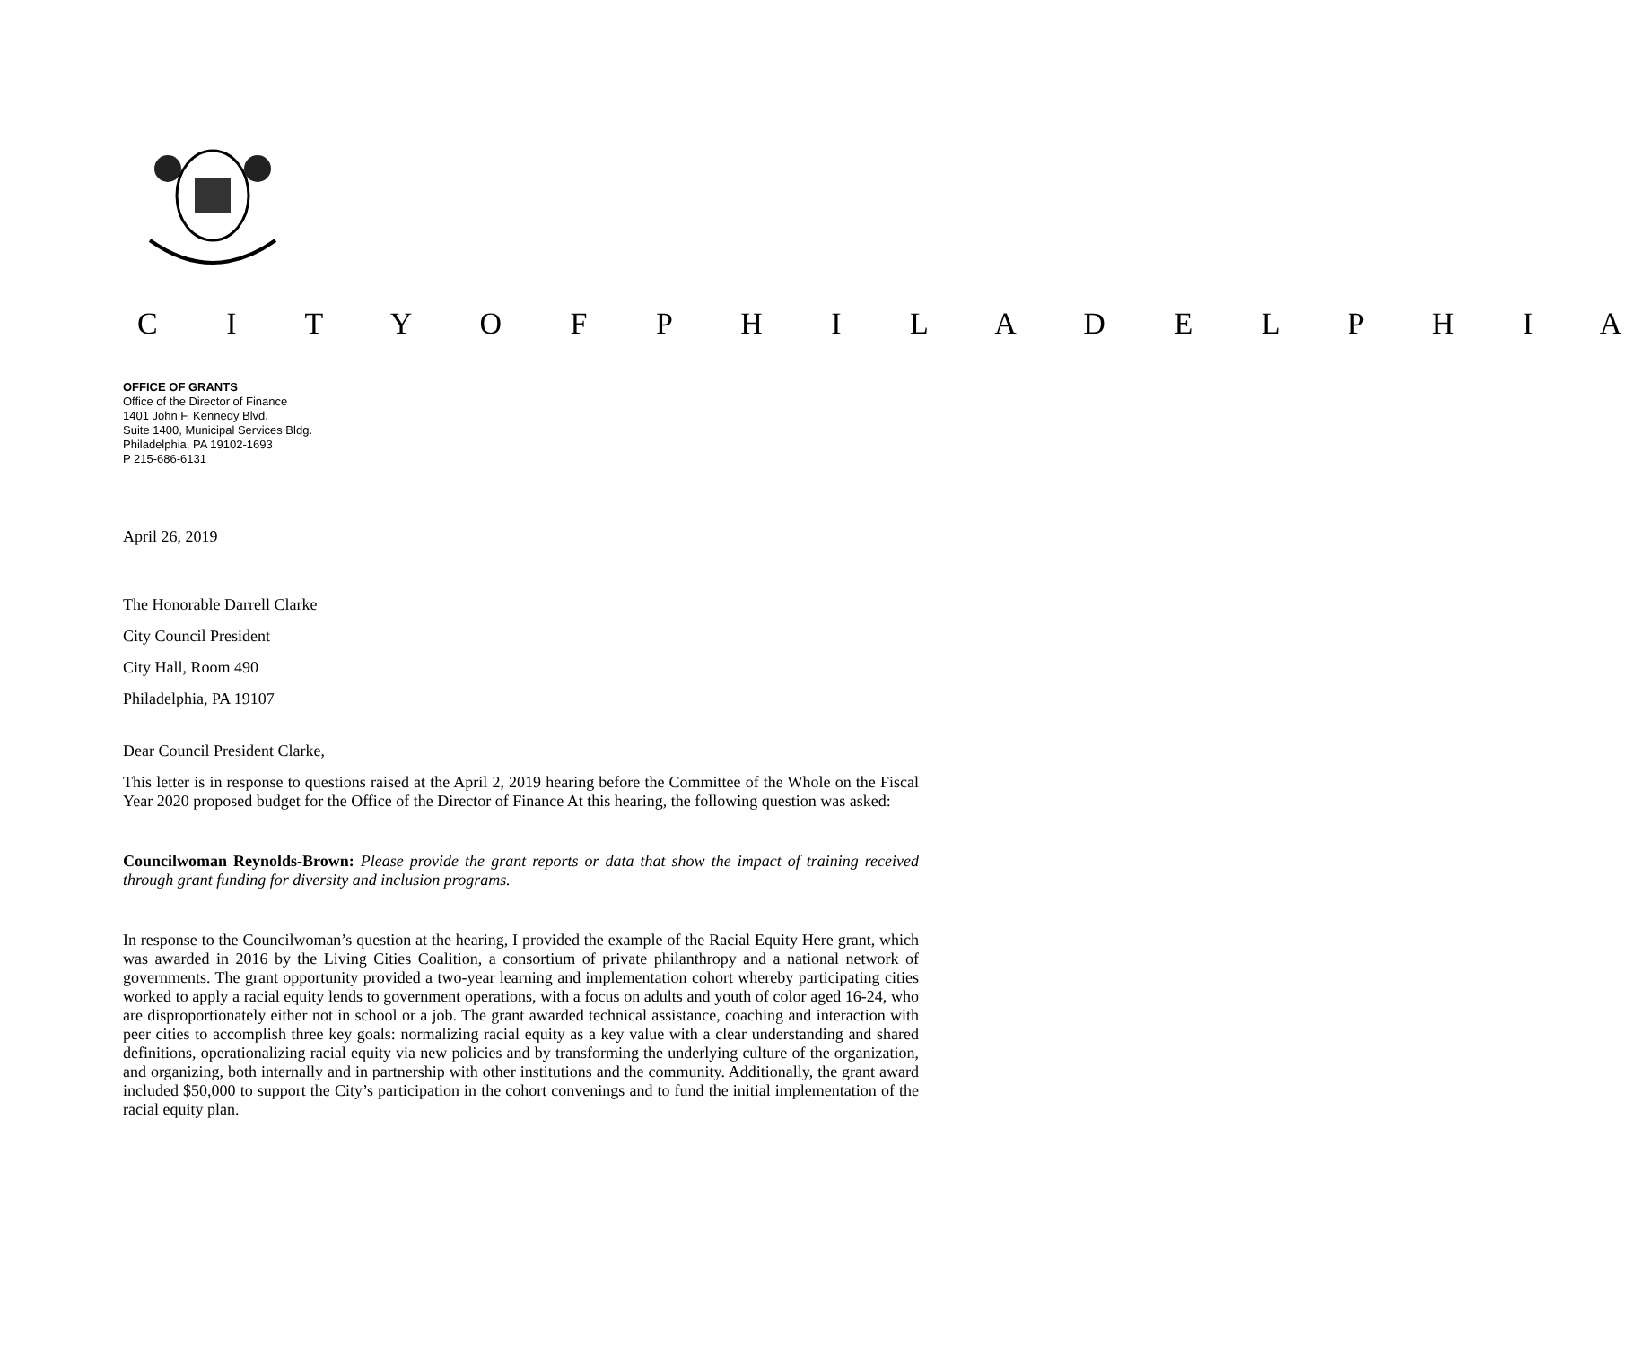C I T Y O F P H I L A D E L P H I A
OFFICE OF GRANTS
Office of the Director of Finance
1401 John F. Kennedy Blvd.
Suite 1400, Municipal Services Bldg.
Philadelphia, PA 19102-1693
P 215-686-6131
April 26, 2019
The Honorable Darrell Clarke
City Council President
City Hall, Room 490
Philadelphia, PA 19107
Dear Council President Clarke,
This letter is in response to questions raised at the April 2, 2019 hearing before the Committee of the Whole on the Fiscal Year 2020 proposed budget for the Office of the Director of Finance At this hearing, the following question was asked:
Councilwoman Reynolds-Brown: Please provide the grant reports or data that show the impact of training received through grant funding for diversity and inclusion programs.
In response to the Councilwoman’s question at the hearing, I provided the example of the Racial Equity Here grant, which was awarded in 2016 by the Living Cities Coalition, a consortium of private philanthropy and a national network of governments. The grant opportunity provided a two-year learning and implementation cohort whereby participating cities worked to apply a racial equity lends to government operations, with a focus on adults and youth of color aged 16-24, who are disproportionately either not in school or a job. The grant awarded technical assistance, coaching and interaction with peer cities to accomplish three key goals: normalizing racial equity as a key value with a clear understanding and shared definitions, operationalizing racial equity via new policies and by transforming the underlying culture of the organization, and organizing, both internally and in partnership with other institutions and the community. Additionally, the grant award included $50,000 to support the City’s participation in the cohort convenings and to fund the initial implementation of the racial equity plan.